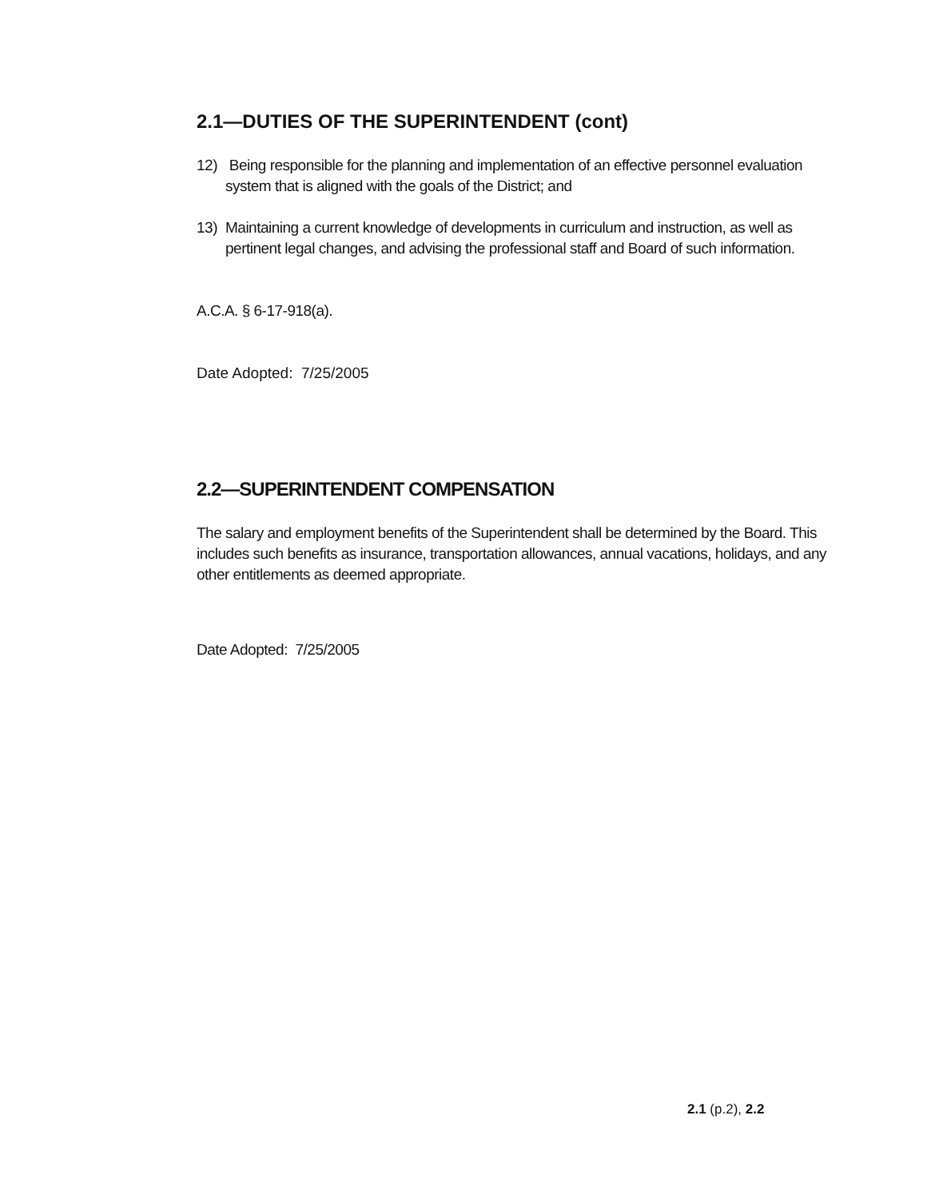2.1—DUTIES OF THE SUPERINTENDENT (cont)
12) Being responsible for the planning and implementation of an effective personnel evaluation system that is aligned with the goals of the District; and
13) Maintaining a current knowledge of developments in curriculum and instruction, as well as pertinent legal changes, and advising the professional staff and Board of such information.
A.C.A. § 6-17-918(a).
Date Adopted: 7/25/2005
2.2—SUPERINTENDENT COMPENSATION
The salary and employment benefits of the Superintendent shall be determined by the Board. This includes such benefits as insurance, transportation allowances, annual vacations, holidays, and any other entitlements as deemed appropriate.
Date Adopted: 7/25/2005
2.1 (p.2), 2.2